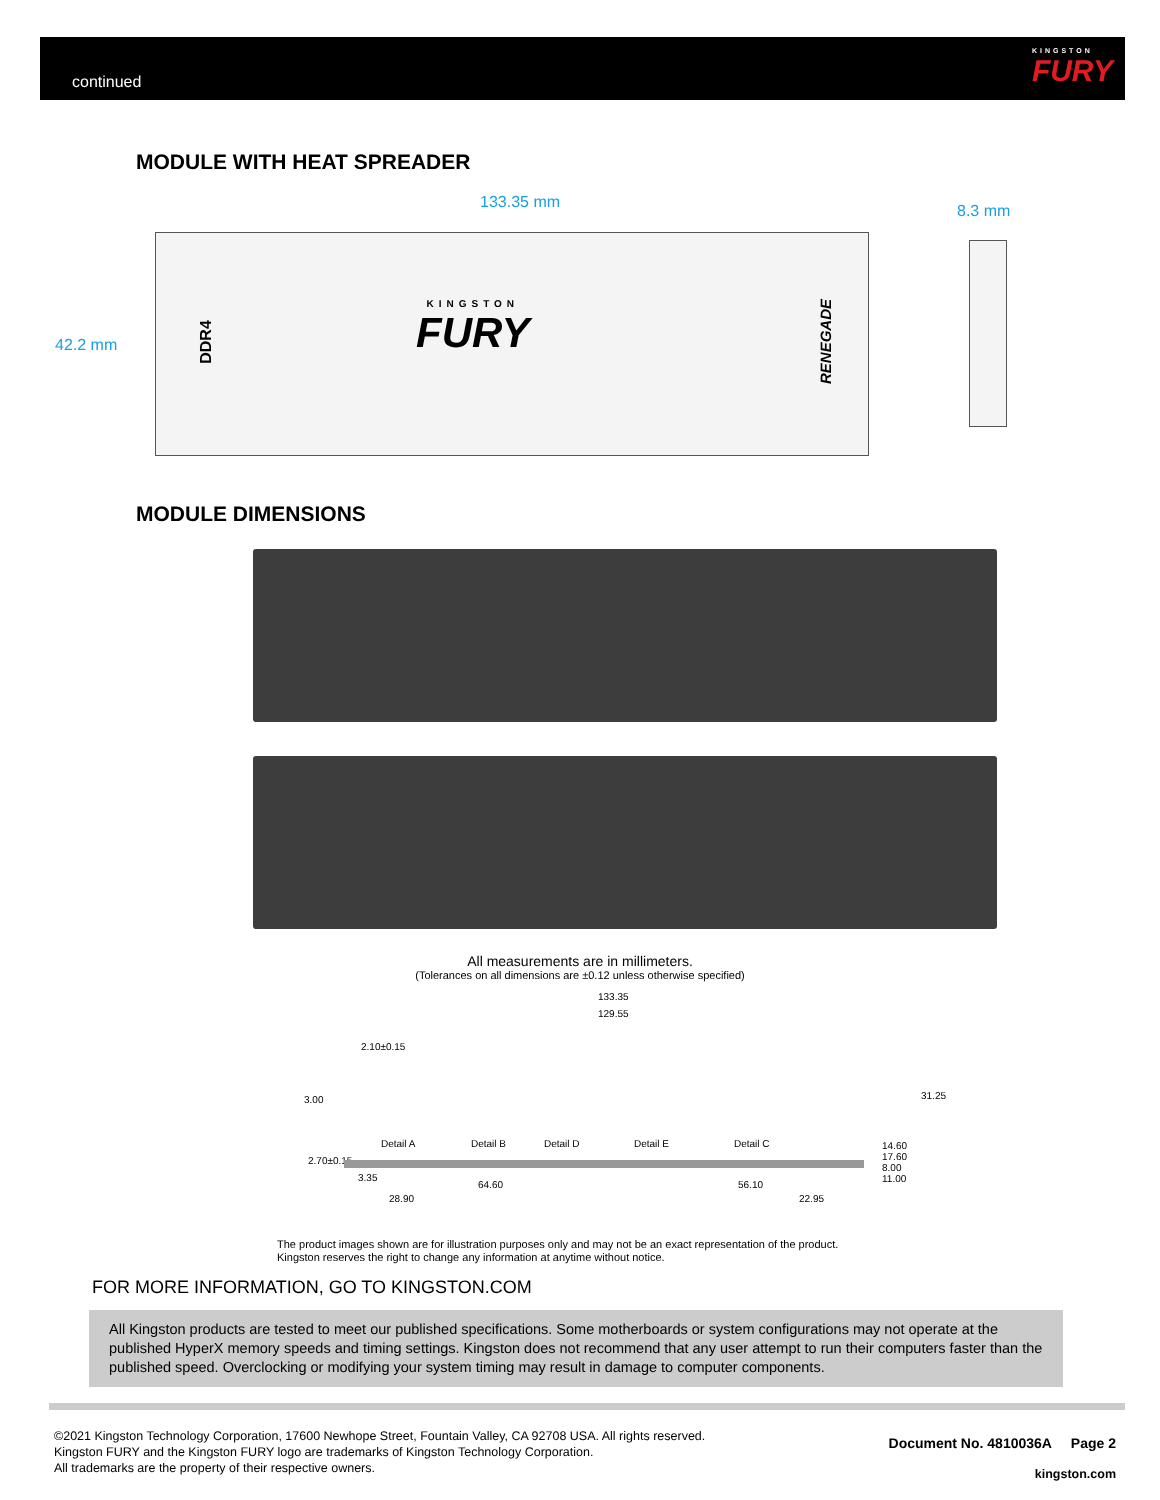continued KINGSTON
FURY
MODULE WITH HEAT SPREADER
133.35 mm 8.3 mm
42.2 mm
DDR4
KINGSTON
FURY
RENEGADE
MODULE DIMENSIONS
All measurements are in millimeters.
(Tolerances on all dimensions are ±0.12 unless otherwise specified)
133.35
129.55
2.10±0.15
3.00
2.70±0.15
Detail A Detail B Detail D Detail E Detail C
3.35
64.60 56.10
28.90 22.95
14.60 17.60 8.00 11.00
31.25
The product images shown are for illustration purposes only and may not be an exact representation of the product.
Kingston reserves the right to change any information at anytime without notice.
FOR MORE INFORMATION, GO TO KINGSTON.COM
All Kingston products are tested to meet our published specifications. Some motherboards or system configurations may not operate at the published HyperX memory speeds and timing settings. Kingston does not recommend that any user attempt to run their computers faster than the published speed. Overclocking or modifying your system timing may result in damage to computer components.
©2021 Kingston Technology Corporation, 17600 Newhope Street, Fountain Valley, CA 92708 USA. All rights reserved.
Kingston FURY and the Kingston FURY logo are trademarks of Kingston Technology Corporation.
All trademarks are the property of their respective owners.
Document No. 4810036A Page 2
kingston.com